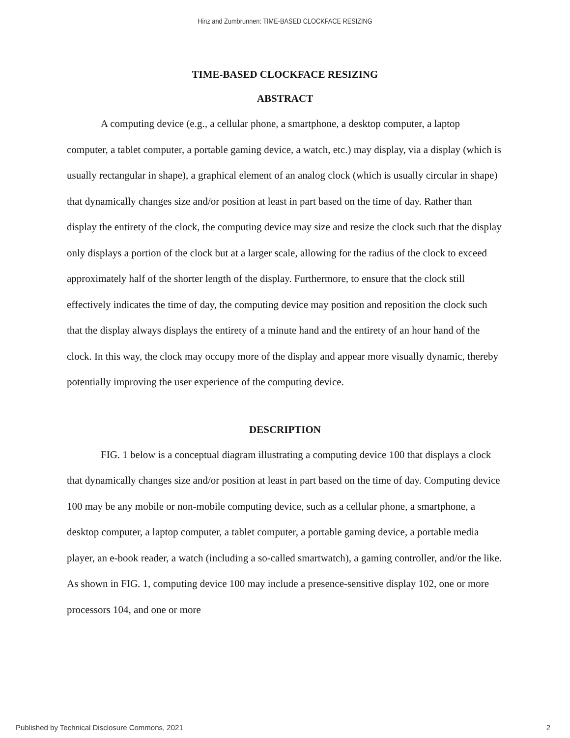Hinz and Zumbrunnen: TIME-BASED CLOCKFACE RESIZING
TIME-BASED CLOCKFACE RESIZING
ABSTRACT
A computing device (e.g., a cellular phone, a smartphone, a desktop computer, a laptop computer, a tablet computer, a portable gaming device, a watch, etc.) may display, via a display (which is usually rectangular in shape), a graphical element of an analog clock (which is usually circular in shape) that dynamically changes size and/or position at least in part based on the time of day. Rather than display the entirety of the clock, the computing device may size and resize the clock such that the display only displays a portion of the clock but at a larger scale, allowing for the radius of the clock to exceed approximately half of the shorter length of the display. Furthermore, to ensure that the clock still effectively indicates the time of day, the computing device may position and reposition the clock such that the display always displays the entirety of a minute hand and the entirety of an hour hand of the clock. In this way, the clock may occupy more of the display and appear more visually dynamic, thereby potentially improving the user experience of the computing device.
DESCRIPTION
FIG. 1 below is a conceptual diagram illustrating a computing device 100 that displays a clock that dynamically changes size and/or position at least in part based on the time of day. Computing device 100 may be any mobile or non-mobile computing device, such as a cellular phone, a smartphone, a desktop computer, a laptop computer, a tablet computer, a portable gaming device, a portable media player, an e-book reader, a watch (including a so-called smartwatch), a gaming controller, and/or the like. As shown in FIG. 1, computing device 100 may include a presence-sensitive display 102, one or more processors 104, and one or more
Published by Technical Disclosure Commons, 2021 2